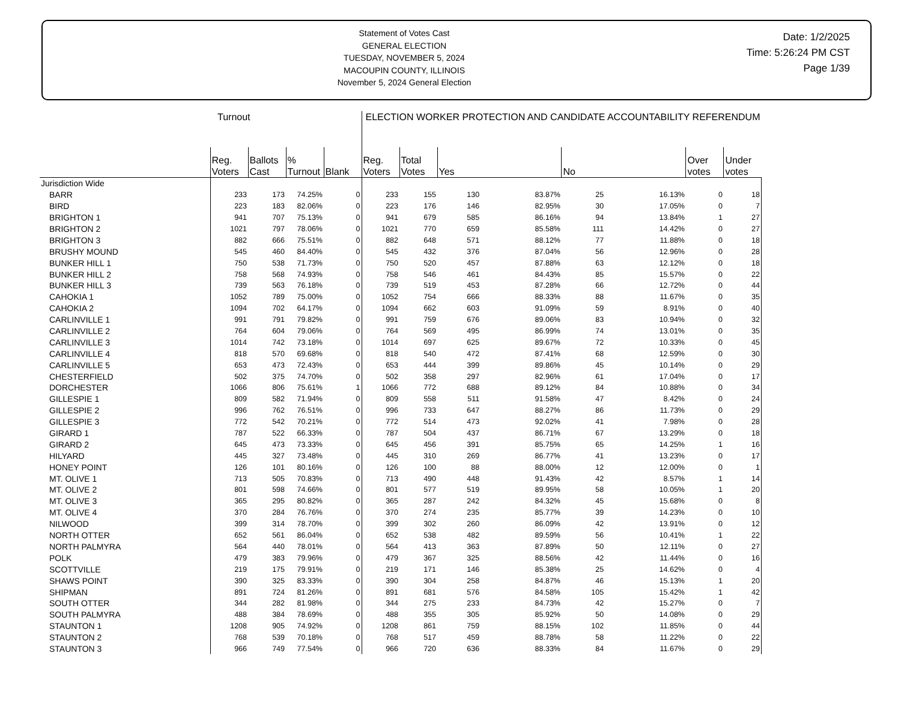Statement of Votes Cast
GENERAL ELECTION
TUESDAY, NOVEMBER 5, 2024
MACOUPIN COUNTY, ILLINOIS
November 5, 2024 General Election
Date: 1/2/2025
Time: 5:26:24 PM CST
Page 1/39
| | Turnout | | | | ELECTION WORKER PROTECTION AND CANDIDATE ACCOUNTABILITY REFERENDUM | | | | | | | |
| --- | --- | --- | --- | --- | --- | --- | --- | --- | --- | --- | --- | --- |
| | Reg. Voters | Ballots Cast | % Turnout | Blank | Reg. Voters | Total Votes | Yes | | No | | Over votes | Under votes |
| Jurisdiction Wide | | | | | | | | | | | | |
| BARR | 233 | 173 | 74.25% | 0 | 233 | 155 | 130 | 83.87% | 25 | 16.13% | 0 | 18 |
| BIRD | 223 | 183 | 82.06% | 0 | 223 | 176 | 146 | 82.95% | 30 | 17.05% | 0 | 7 |
| BRIGHTON 1 | 941 | 707 | 75.13% | 0 | 941 | 679 | 585 | 86.16% | 94 | 13.84% | 1 | 27 |
| BRIGHTON 2 | 1021 | 797 | 78.06% | 0 | 1021 | 770 | 659 | 85.58% | 111 | 14.42% | 0 | 27 |
| BRIGHTON 3 | 882 | 666 | 75.51% | 0 | 882 | 648 | 571 | 88.12% | 77 | 11.88% | 0 | 18 |
| BRUSHY MOUND | 545 | 460 | 84.40% | 0 | 545 | 432 | 376 | 87.04% | 56 | 12.96% | 0 | 28 |
| BUNKER HILL 1 | 750 | 538 | 71.73% | 0 | 750 | 520 | 457 | 87.88% | 63 | 12.12% | 0 | 18 |
| BUNKER HILL 2 | 758 | 568 | 74.93% | 0 | 758 | 546 | 461 | 84.43% | 85 | 15.57% | 0 | 22 |
| BUNKER HILL 3 | 739 | 563 | 76.18% | 0 | 739 | 519 | 453 | 87.28% | 66 | 12.72% | 0 | 44 |
| CAHOKIA 1 | 1052 | 789 | 75.00% | 0 | 1052 | 754 | 666 | 88.33% | 88 | 11.67% | 0 | 35 |
| CAHOKIA 2 | 1094 | 702 | 64.17% | 0 | 1094 | 662 | 603 | 91.09% | 59 | 8.91% | 0 | 40 |
| CARLINVILLE 1 | 991 | 791 | 79.82% | 0 | 991 | 759 | 676 | 89.06% | 83 | 10.94% | 0 | 32 |
| CARLINVILLE 2 | 764 | 604 | 79.06% | 0 | 764 | 569 | 495 | 86.99% | 74 | 13.01% | 0 | 35 |
| CARLINVILLE 3 | 1014 | 742 | 73.18% | 0 | 1014 | 697 | 625 | 89.67% | 72 | 10.33% | 0 | 45 |
| CARLINVILLE 4 | 818 | 570 | 69.68% | 0 | 818 | 540 | 472 | 87.41% | 68 | 12.59% | 0 | 30 |
| CARLINVILLE 5 | 653 | 473 | 72.43% | 0 | 653 | 444 | 399 | 89.86% | 45 | 10.14% | 0 | 29 |
| CHESTERFIELD | 502 | 375 | 74.70% | 0 | 502 | 358 | 297 | 82.96% | 61 | 17.04% | 0 | 17 |
| DORCHESTER | 1066 | 806 | 75.61% | 1 | 1066 | 772 | 688 | 89.12% | 84 | 10.88% | 0 | 34 |
| GILLESPIE 1 | 809 | 582 | 71.94% | 0 | 809 | 558 | 511 | 91.58% | 47 | 8.42% | 0 | 24 |
| GILLESPIE 2 | 996 | 762 | 76.51% | 0 | 996 | 733 | 647 | 88.27% | 86 | 11.73% | 0 | 29 |
| GILLESPIE 3 | 772 | 542 | 70.21% | 0 | 772 | 514 | 473 | 92.02% | 41 | 7.98% | 0 | 28 |
| GIRARD 1 | 787 | 522 | 66.33% | 0 | 787 | 504 | 437 | 86.71% | 67 | 13.29% | 0 | 18 |
| GIRARD 2 | 645 | 473 | 73.33% | 0 | 645 | 456 | 391 | 85.75% | 65 | 14.25% | 1 | 16 |
| HILYARD | 445 | 327 | 73.48% | 0 | 445 | 310 | 269 | 86.77% | 41 | 13.23% | 0 | 17 |
| HONEY POINT | 126 | 101 | 80.16% | 0 | 126 | 100 | 88 | 88.00% | 12 | 12.00% | 0 | 1 |
| MT. OLIVE 1 | 713 | 505 | 70.83% | 0 | 713 | 490 | 448 | 91.43% | 42 | 8.57% | 1 | 14 |
| MT. OLIVE 2 | 801 | 598 | 74.66% | 0 | 801 | 577 | 519 | 89.95% | 58 | 10.05% | 1 | 20 |
| MT. OLIVE 3 | 365 | 295 | 80.82% | 0 | 365 | 287 | 242 | 84.32% | 45 | 15.68% | 0 | 8 |
| MT. OLIVE 4 | 370 | 284 | 76.76% | 0 | 370 | 274 | 235 | 85.77% | 39 | 14.23% | 0 | 10 |
| NILWOOD | 399 | 314 | 78.70% | 0 | 399 | 302 | 260 | 86.09% | 42 | 13.91% | 0 | 12 |
| NORTH OTTER | 652 | 561 | 86.04% | 0 | 652 | 538 | 482 | 89.59% | 56 | 10.41% | 1 | 22 |
| NORTH PALMYRA | 564 | 440 | 78.01% | 0 | 564 | 413 | 363 | 87.89% | 50 | 12.11% | 0 | 27 |
| POLK | 479 | 383 | 79.96% | 0 | 479 | 367 | 325 | 88.56% | 42 | 11.44% | 0 | 16 |
| SCOTTVILLE | 219 | 175 | 79.91% | 0 | 219 | 171 | 146 | 85.38% | 25 | 14.62% | 0 | 4 |
| SHAWS POINT | 390 | 325 | 83.33% | 0 | 390 | 304 | 258 | 84.87% | 46 | 15.13% | 1 | 20 |
| SHIPMAN | 891 | 724 | 81.26% | 0 | 891 | 681 | 576 | 84.58% | 105 | 15.42% | 1 | 42 |
| SOUTH OTTER | 344 | 282 | 81.98% | 0 | 344 | 275 | 233 | 84.73% | 42 | 15.27% | 0 | 7 |
| SOUTH PALMYRA | 488 | 384 | 78.69% | 0 | 488 | 355 | 305 | 85.92% | 50 | 14.08% | 0 | 29 |
| STAUNTON 1 | 1208 | 905 | 74.92% | 0 | 1208 | 861 | 759 | 88.15% | 102 | 11.85% | 0 | 44 |
| STAUNTON 2 | 768 | 539 | 70.18% | 0 | 768 | 517 | 459 | 88.78% | 58 | 11.22% | 0 | 22 |
| STAUNTON 3 | 966 | 749 | 77.54% | 0 | 966 | 720 | 636 | 88.33% | 84 | 11.67% | 0 | 29 |